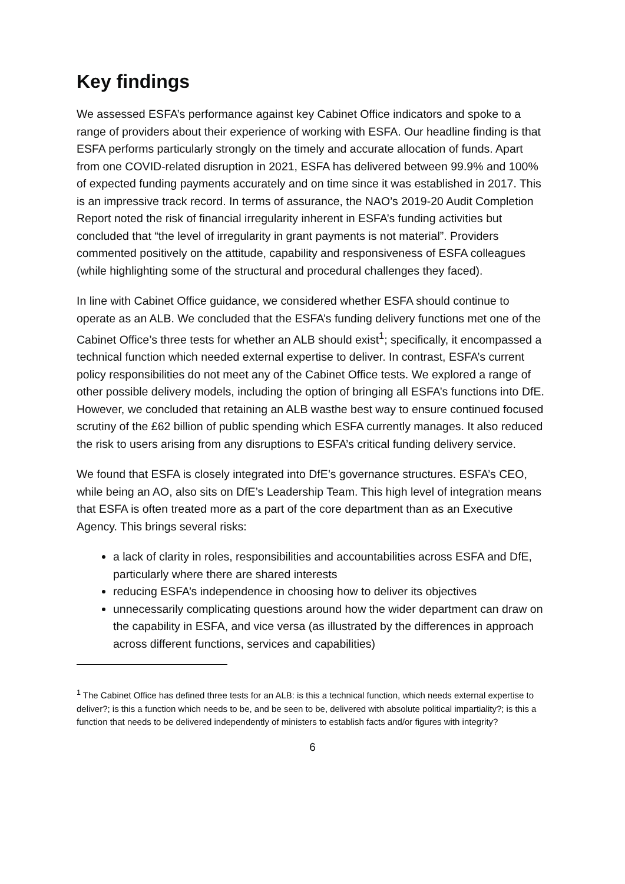Key findings
We assessed ESFA’s performance against key Cabinet Office indicators and spoke to a range of providers about their experience of working with ESFA. Our headline finding is that ESFA performs particularly strongly on the timely and accurate allocation of funds. Apart from one COVID-related disruption in 2021, ESFA has delivered between 99.9% and 100% of expected funding payments accurately and on time since it was established in 2017. This is an impressive track record. In terms of assurance, the NAO’s 2019-20 Audit Completion Report noted the risk of financial irregularity inherent in ESFA’s funding activities but concluded that “the level of irregularity in grant payments is not material”. Providers commented positively on the attitude, capability and responsiveness of ESFA colleagues (while highlighting some of the structural and procedural challenges they faced).
In line with Cabinet Office guidance, we considered whether ESFA should continue to operate as an ALB. We concluded that the ESFA’s funding delivery functions met one of the Cabinet Office’s three tests for whether an ALB should exist<sup>1</sup>; specifically, it encompassed a technical function which needed external expertise to deliver. In contrast, ESFA’s current policy responsibilities do not meet any of the Cabinet Office tests. We explored a range of other possible delivery models, including the option of bringing all ESFA’s functions into DfE. However, we concluded that retaining an ALB wasthe best way to ensure continued focused scrutiny of the £62 billion of public spending which ESFA currently manages. It also reduced the risk to users arising from any disruptions to ESFA’s critical funding delivery service.
We found that ESFA is closely integrated into DfE’s governance structures. ESFA’s CEO, while being an AO, also sits on DfE’s Leadership Team. This high level of integration means that ESFA is often treated more as a part of the core department than as an Executive Agency. This brings several risks:
a lack of clarity in roles, responsibilities and accountabilities across ESFA and DfE, particularly where there are shared interests
reducing ESFA’s independence in choosing how to deliver its objectives
unnecessarily complicating questions around how the wider department can draw on the capability in ESFA, and vice versa (as illustrated by the differences in approach across different functions, services and capabilities)
<sup>1</sup> The Cabinet Office has defined three tests for an ALB: is this a technical function, which needs external expertise to deliver?; is this a function which needs to be, and be seen to be, delivered with absolute political impartiality?; is this a function that needs to be delivered independently of ministers to establish facts and/or figures with integrity?
6